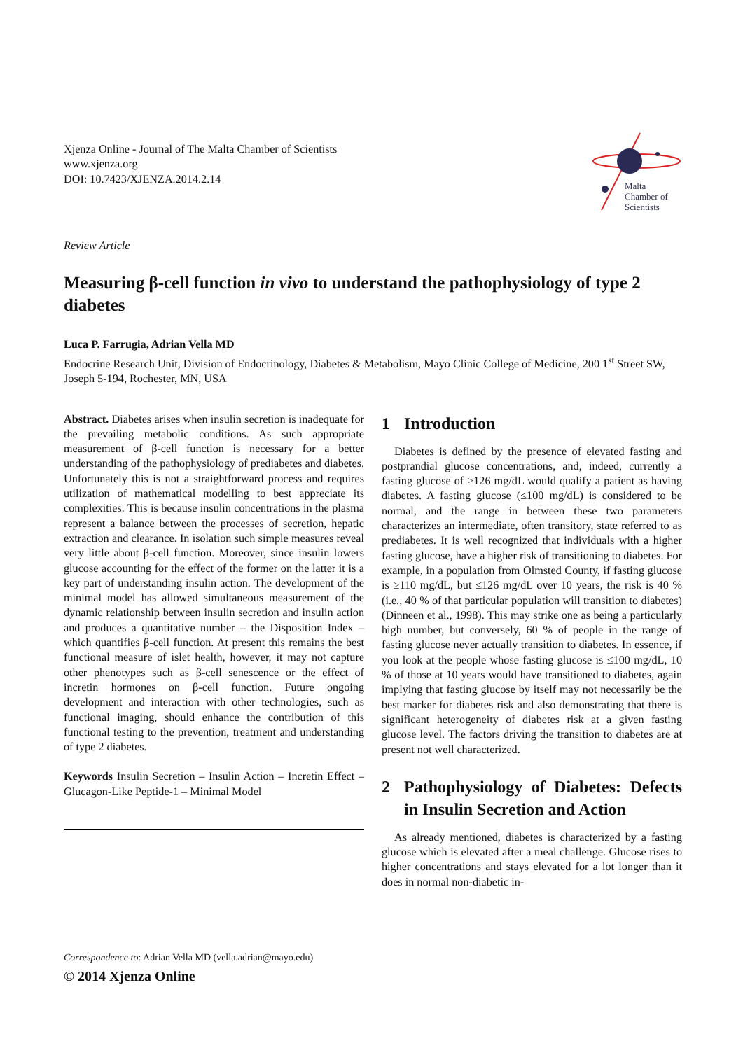Xjenza Online - Journal of The Malta Chamber of Scientists
www.xjenza.org
DOI: 10.7423/XJENZA.2014.2.14
Malta
Chamber of
Scientists
Review Article
Measuring β-cell function in vivo to understand the pathophysiology of type 2 diabetes
Luca P. Farrugia, Adrian Vella MD
Endocrine Research Unit, Division of Endocrinology, Diabetes & Metabolism, Mayo Clinic College of Medicine, 200 1<sup>st</sup> Street SW, Joseph 5-194, Rochester, MN, USA
Abstract. Diabetes arises when insulin secretion is inadequate for the prevailing metabolic conditions. As such appropriate measurement of β-cell function is necessary for a better understanding of the pathophysiology of prediabetes and diabetes. Unfortunately this is not a straightforward process and requires utilization of mathematical modelling to best appreciate its complexities. This is because insulin concentrations in the plasma represent a balance between the processes of secretion, hepatic extraction and clearance. In isolation such simple measures reveal very little about β-cell function. Moreover, since insulin lowers glucose accounting for the effect of the former on the latter it is a key part of understanding insulin action. The development of the minimal model has allowed simultaneous measurement of the dynamic relationship between insulin secretion and insulin action and produces a quantitative number – the Disposition Index – which quantifies β-cell function. At present this remains the best functional measure of islet health, however, it may not capture other phenotypes such as β-cell senescence or the effect of incretin hormones on β-cell function. Future ongoing development and interaction with other technologies, such as functional imaging, should enhance the contribution of this functional testing to the prevention, treatment and understanding of type 2 diabetes.
Keywords Insulin Secretion – Insulin Action – Incretin Effect – Glucagon-Like Peptide-1 – Minimal Model
1 Introduction
Diabetes is defined by the presence of elevated fasting and postprandial glucose concentrations, and, indeed, currently a fasting glucose of ≥126 mg/dL would qualify a patient as having diabetes. A fasting glucose (≤100 mg/dL) is considered to be normal, and the range in between these two parameters characterizes an intermediate, often transitory, state referred to as prediabetes. It is well recognized that individuals with a higher fasting glucose, have a higher risk of transitioning to diabetes. For example, in a population from Olmsted County, if fasting glucose is ≥110 mg/dL, but ≤126 mg/dL over 10 years, the risk is 40 % (i.e., 40 % of that particular population will transition to diabetes) (Dinneen et al., 1998). This may strike one as being a particularly high number, but conversely, 60 % of people in the range of fasting glucose never actually transition to diabetes. In essence, if you look at the people whose fasting glucose is ≤100 mg/dL, 10 % of those at 10 years would have transitioned to diabetes, again implying that fasting glucose by itself may not necessarily be the best marker for diabetes risk and also demonstrating that there is significant heterogeneity of diabetes risk at a given fasting glucose level. The factors driving the transition to diabetes are at present not well characterized.
2 Pathophysiology of Diabetes: Defects in Insulin Secretion and Action
As already mentioned, diabetes is characterized by a fasting glucose which is elevated after a meal challenge. Glucose rises to higher concentrations and stays elevated for a lot longer than it does in normal non-diabetic in-
Correspondence to: Adrian Vella MD (vella.adrian@mayo.edu)
© 2014 Xjenza Online